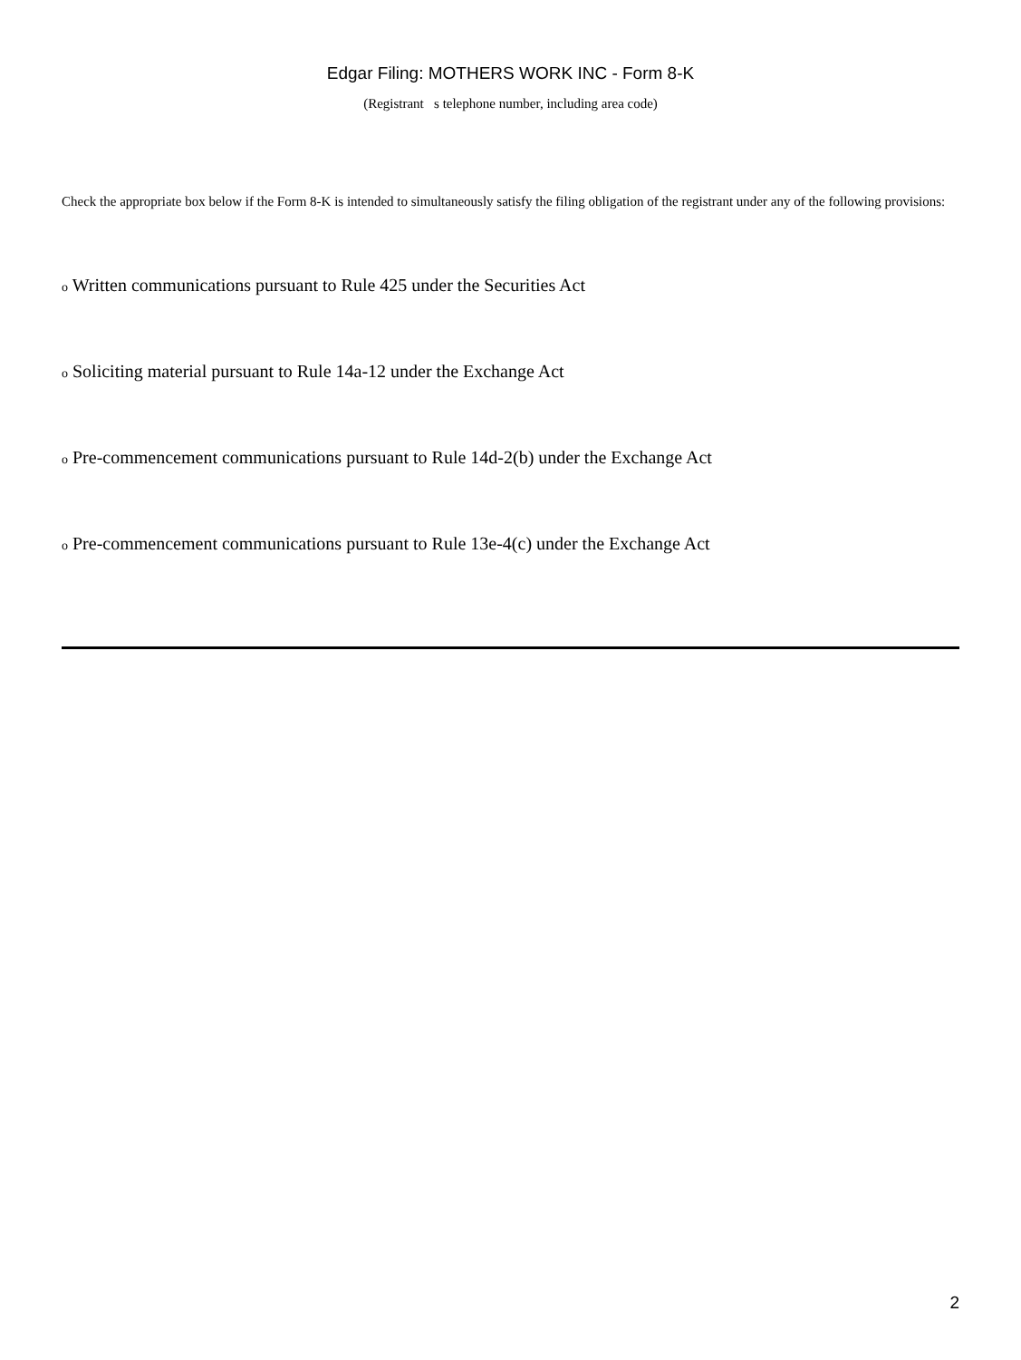Edgar Filing: MOTHERS WORK INC - Form 8-K
(Registrant s telephone number, including area code)
Check the appropriate box below if the Form 8-K is intended to simultaneously satisfy the filing obligation of the registrant under any of the following provisions:
o Written communications pursuant to Rule 425 under the Securities Act
o Soliciting material pursuant to Rule 14a-12 under the Exchange Act
o Pre-commencement communications pursuant to Rule 14d-2(b) under the Exchange Act
o Pre-commencement communications pursuant to Rule 13e-4(c) under the Exchange Act
2